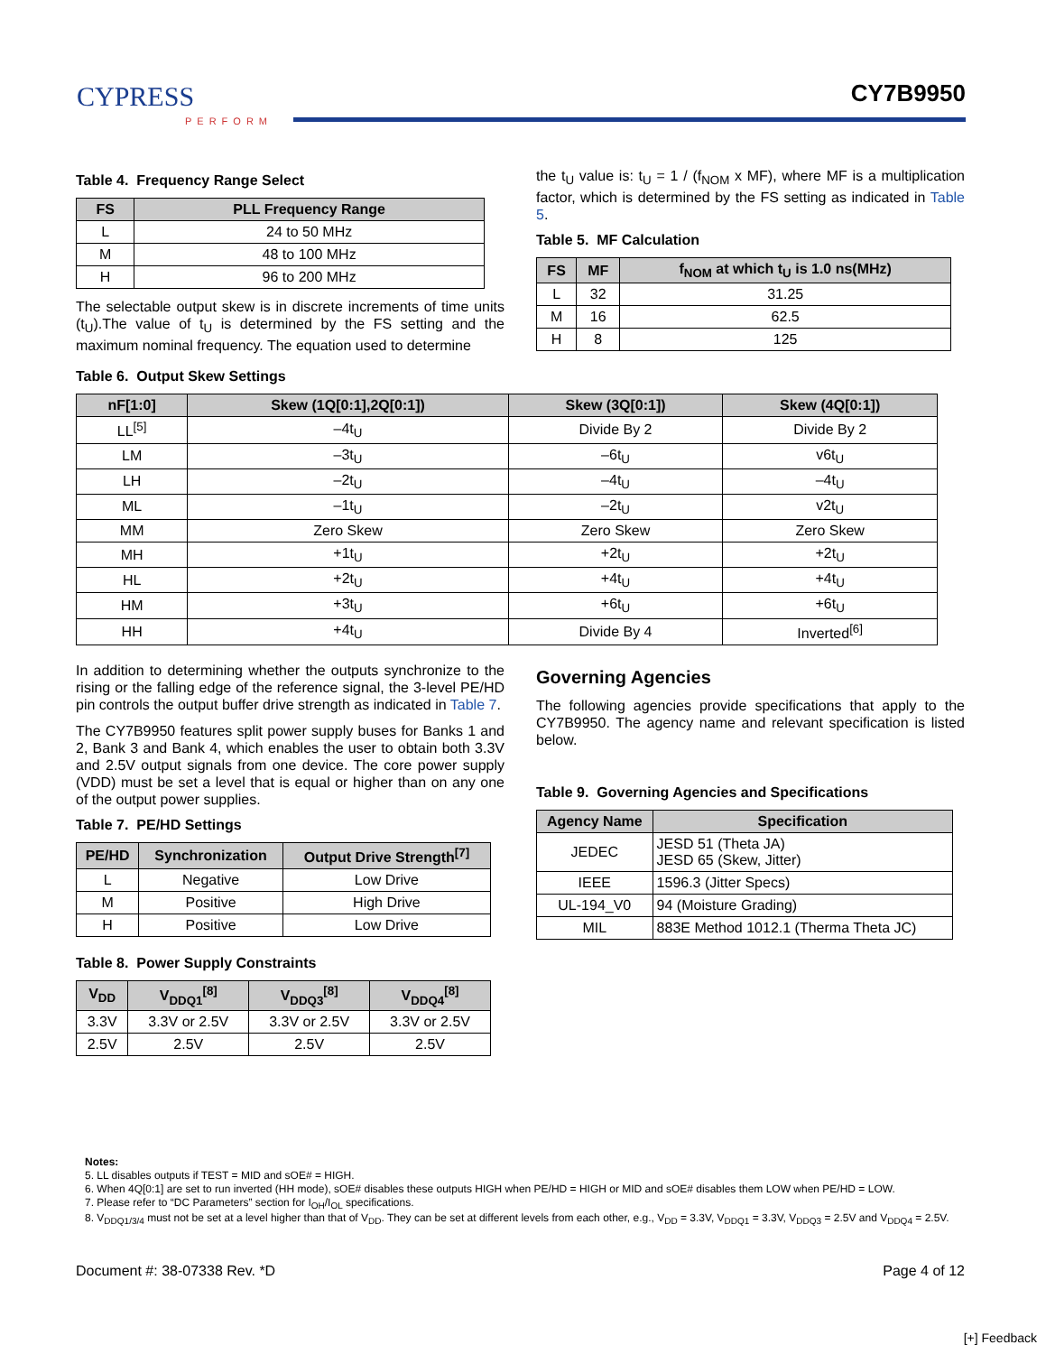CYPRESS
PERFORM
CY7B9950
Table 4. Frequency Range Select
| FS | PLL Frequency Range |
| --- | --- |
| L | 24 to 50 MHz |
| M | 48 to 100 MHz |
| H | 96 to 200 MHz |
The selectable output skew is in discrete increments of time units (t<sub>U</sub>).The value of t<sub>U</sub> is determined by the FS setting and the maximum nominal frequency. The equation used to determine
the t<sub>U</sub> value is: t<sub>U</sub> = 1 / (f<sub>NOM</sub> x MF), where MF is a multiplication factor, which is determined by the FS setting as indicated in Table 5.
Table 5. MF Calculation
| FS | MF | f<sub>NOM</sub> at which t<sub>U</sub> is 1.0 ns(MHz) |
| --- | --- | --- |
| L | 32 | 31.25 |
| M | 16 | 62.5 |
| H | 8 | 125 |
Table 6. Output Skew Settings
| nF[1:0] | Skew (1Q[0:1],2Q[0:1]) | Skew (3Q[0:1]) | Skew (4Q[0:1]) |
| --- | --- | --- | --- |
| LL<sup>[5]</sup> | –4t<sub>U</sub> | Divide By 2 | Divide By 2 |
| LM | –3t<sub>U</sub> | –6t<sub>U</sub> | v6t<sub>U</sub> |
| LH | –2t<sub>U</sub> | –4t<sub>U</sub> | –4t<sub>U</sub> |
| ML | –1t<sub>U</sub> | –2t<sub>U</sub> | v2t<sub>U</sub> |
| MM | Zero Skew | Zero Skew | Zero Skew |
| MH | +1t<sub>U</sub> | +2t<sub>U</sub> | +2t<sub>U</sub> |
| HL | +2t<sub>U</sub> | +4t<sub>U</sub> | +4t<sub>U</sub> |
| HM | +3t<sub>U</sub> | +6t<sub>U</sub> | +6t<sub>U</sub> |
| HH | +4t<sub>U</sub> | Divide By 4 | Inverted<sup>[6]</sup> |
In addition to determining whether the outputs synchronize to the rising or the falling edge of the reference signal, the 3-level PE/HD pin controls the output buffer drive strength as indicated in Table 7.
The CY7B9950 features split power supply buses for Banks 1 and 2, Bank 3 and Bank 4, which enables the user to obtain both 3.3V and 2.5V output signals from one device. The core power supply (VDD) must be set a level that is equal or higher than on any one of the output power supplies.
Table 7. PE/HD Settings
| PE/HD | Synchronization | Output Drive Strength<sup>[7]</sup> |
| --- | --- | --- |
| L | Negative | Low Drive |
| M | Positive | High Drive |
| H | Positive | Low Drive |
Table 8. Power Supply Constraints
| V<sub>DD</sub> | V<sub>DDQ1</sub><sup>[8]</sup> | V<sub>DDQ3</sub><sup>[8]</sup> | V<sub>DDQ4</sub><sup>[8]</sup> |
| --- | --- | --- | --- |
| 3.3V | 3.3V or 2.5V | 3.3V or 2.5V | 3.3V or 2.5V |
| 2.5V | 2.5V | 2.5V | 2.5V |
Governing Agencies
The following agencies provide specifications that apply to the CY7B9950. The agency name and relevant specification is listed below.
Table 9. Governing Agencies and Specifications
| Agency Name | Specification |
| --- | --- |
| JEDEC | JESD 51 (Theta JA) JESD 65 (Skew, Jitter) |
| IEEE | 1596.3 (Jitter Specs) |
| UL-194_V0 | 94 (Moisture Grading) |
| MIL | 883E Method 1012.1 (Therma Theta JC) |
Notes:
5. LL disables outputs if TEST = MID and sOE# = HIGH.
6. When 4Q[0:1] are set to run inverted (HH mode), sOE# disables these outputs HIGH when PE/HD = HIGH or MID and sOE# disables them LOW when PE/HD = LOW.
7. Please refer to “DC Parameters” section for I<sub>OH</sub>/I<sub>OL</sub> specifications.
8. V<sub>DDQ1/3/4</sub> must not be set at a level higher than that of V<sub>DD</sub>. They can be set at different levels from each other, e.g., V<sub>DD</sub> = 3.3V, V<sub>DDQ1</sub> = 3.3V, V<sub>DDQ3</sub> = 2.5V and V<sub>DDQ4</sub> = 2.5V.
Document #: 38-07338 Rev. *D Page 4 of 12
[+] Feedback